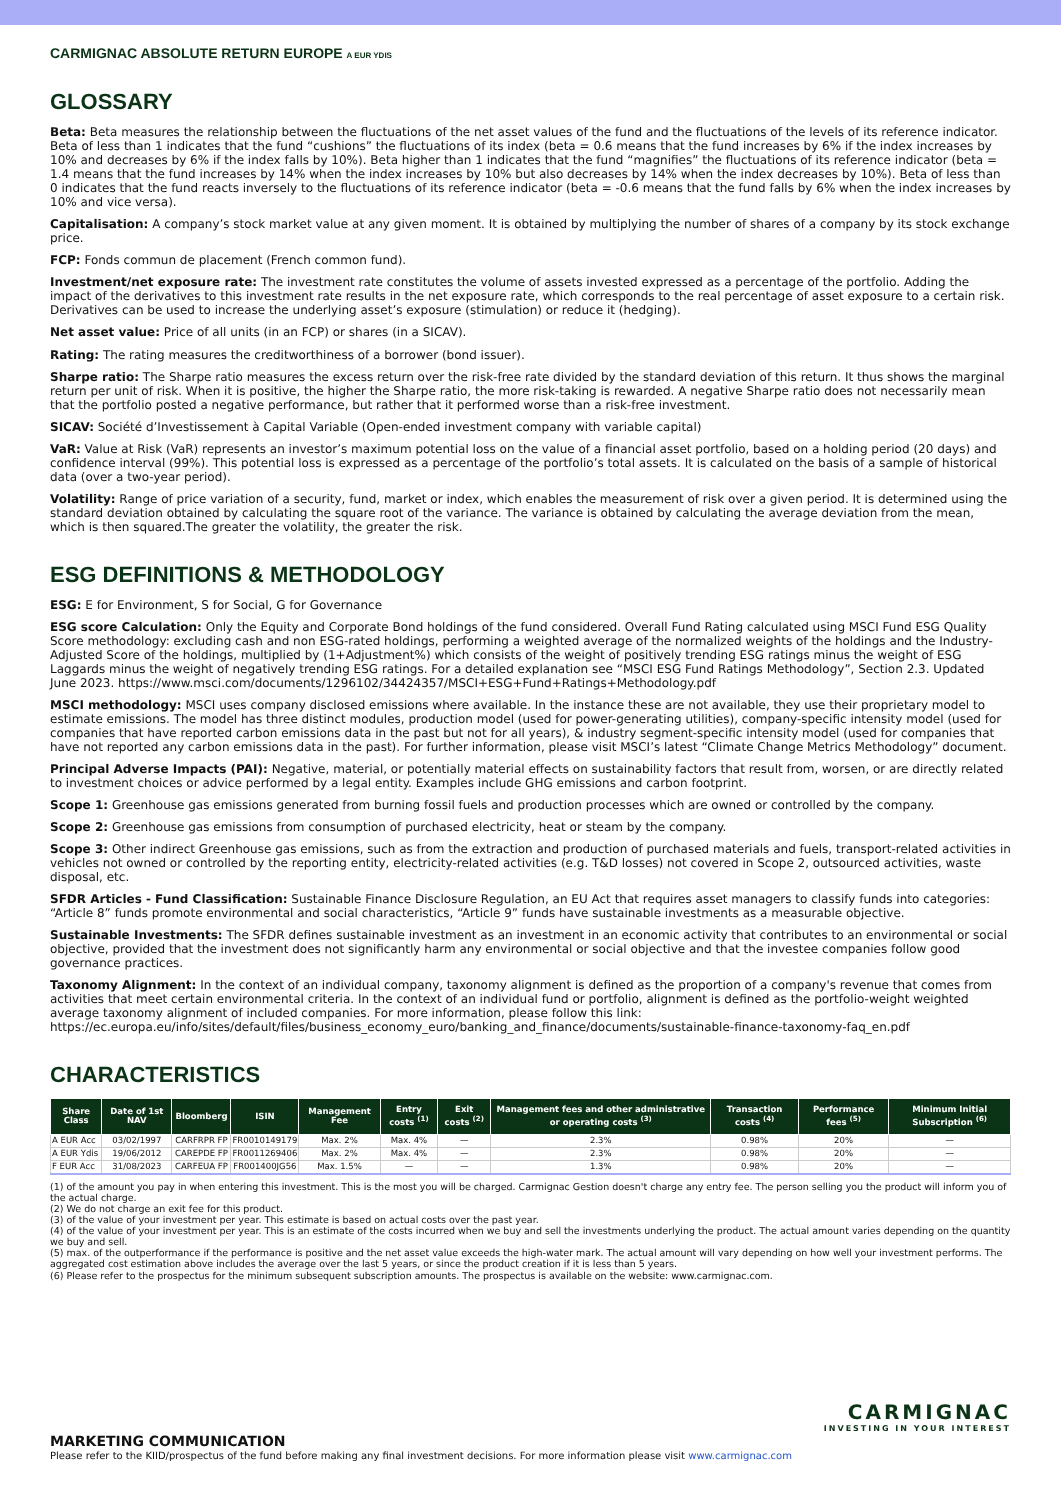CARMIGNAC ABSOLUTE RETURN EUROPE A EUR YDIS
GLOSSARY
Beta: Beta measures the relationship between the fluctuations of the net asset values of the fund and the fluctuations of the levels of its reference indicator. Beta of less than 1 indicates that the fund “cushions” the fluctuations of its index (beta = 0.6 means that the fund increases by 6% if the index increases by 10% and decreases by 6% if the index falls by 10%). Beta higher than 1 indicates that the fund “magnifies” the fluctuations of its reference indicator (beta = 1.4 means that the fund increases by 14% when the index increases by 10% but also decreases by 14% when the index decreases by 10%). Beta of less than 0 indicates that the fund reacts inversely to the fluctuations of its reference indicator (beta = -0.6 means that the fund falls by 6% when the index increases by 10% and vice versa).
Capitalisation: A company’s stock market value at any given moment. It is obtained by multiplying the number of shares of a company by its stock exchange price.
FCP: Fonds commun de placement (French common fund).
Investment/net exposure rate: The investment rate constitutes the volume of assets invested expressed as a percentage of the portfolio. Adding the impact of the derivatives to this investment rate results in the net exposure rate, which corresponds to the real percentage of asset exposure to a certain risk. Derivatives can be used to increase the underlying asset’s exposure (stimulation) or reduce it (hedging).
Net asset value: Price of all units (in an FCP) or shares (in a SICAV).
Rating: The rating measures the creditworthiness of a borrower (bond issuer).
Sharpe ratio: The Sharpe ratio measures the excess return over the risk-free rate divided by the standard deviation of this return. It thus shows the marginal return per unit of risk. When it is positive, the higher the Sharpe ratio, the more risk-taking is rewarded. A negative Sharpe ratio does not necessarily mean that the portfolio posted a negative performance, but rather that it performed worse than a risk-free investment.
SICAV: Société d’Investissement à Capital Variable (Open-ended investment company with variable capital)
VaR: Value at Risk (VaR) represents an investor’s maximum potential loss on the value of a financial asset portfolio, based on a holding period (20 days) and confidence interval (99%). This potential loss is expressed as a percentage of the portfolio’s total assets. It is calculated on the basis of a sample of historical data (over a two-year period).
Volatility: Range of price variation of a security, fund, market or index, which enables the measurement of risk over a given period. It is determined using the standard deviation obtained by calculating the square root of the variance. The variance is obtained by calculating the average deviation from the mean, which is then squared.The greater the volatility, the greater the risk.
ESG DEFINITIONS & METHODOLOGY
ESG: E for Environment, S for Social, G for Governance
ESG score Calculation: Only the Equity and Corporate Bond holdings of the fund considered. Overall Fund Rating calculated using MSCI Fund ESG Quality Score methodology: excluding cash and non ESG-rated holdings, performing a weighted average of the normalized weights of the holdings and the Industry-Adjusted Score of the holdings, multiplied by (1+Adjustment%) which consists of the weight of positively trending ESG ratings minus the weight of ESG Laggards minus the weight of negatively trending ESG ratings. For a detailed explanation see “MSCI ESG Fund Ratings Methodology”, Section 2.3. Updated June 2023. https://www.msci.com/documents/1296102/34424357/MSCI+ESG+Fund+Ratings+Methodology.pdf
MSCI methodology: MSCI uses company disclosed emissions where available. In the instance these are not available, they use their proprietary model to estimate emissions. The model has three distinct modules, production model (used for power-generating utilities), company-specific intensity model (used for companies that have reported carbon emissions data in the past but not for all years), & industry segment-specific intensity model (used for companies that have not reported any carbon emissions data in the past). For further information, please visit MSCI’s latest “Climate Change Metrics Methodology” document.
Principal Adverse Impacts (PAI): Negative, material, or potentially material effects on sustainability factors that result from, worsen, or are directly related to investment choices or advice performed by a legal entity. Examples include GHG emissions and carbon footprint.
Scope 1: Greenhouse gas emissions generated from burning fossil fuels and production processes which are owned or controlled by the company.
Scope 2: Greenhouse gas emissions from consumption of purchased electricity, heat or steam by the company.
Scope 3: Other indirect Greenhouse gas emissions, such as from the extraction and production of purchased materials and fuels, transport-related activities in vehicles not owned or controlled by the reporting entity, electricity-related activities (e.g. T&D losses) not covered in Scope 2, outsourced activities, waste disposal, etc.
SFDR Articles - Fund Classification: Sustainable Finance Disclosure Regulation, an EU Act that requires asset managers to classify funds into categories: “Article 8” funds promote environmental and social characteristics, “Article 9” funds have sustainable investments as a measurable objective.
Sustainable Investments: The SFDR defines sustainable investment as an investment in an economic activity that contributes to an environmental or social objective, provided that the investment does not significantly harm any environmental or social objective and that the investee companies follow good governance practices.
Taxonomy Alignment: In the context of an individual company, taxonomy alignment is defined as the proportion of a company's revenue that comes from activities that meet certain environmental criteria. In the context of an individual fund or portfolio, alignment is defined as the portfolio-weight weighted average taxonomy alignment of included companies. For more information, please follow this link: https://ec.europa.eu/info/sites/default/files/business_economy_euro/banking_and_finance/documents/sustainable-finance-taxonomy-faq_en.pdf
CHARACTERISTICS
| Share Class | Date of 1st NAV | Bloomberg | ISIN | Management Fee | Entry costs <sup>(1)</sup> | Exit costs <sup>(2)</sup> | Management fees and other administrative or operating costs <sup>(3)</sup> | Transaction costs <sup>(4)</sup> | Performance fees <sup>(5)</sup> | Minimum Initial Subscription <sup>(6)</sup> |
| --- | --- | --- | --- | --- | --- | --- | --- | --- | --- | --- |
| A EUR Acc | 03/02/1997 | CARFRPR FP | FR0010149179 | Max. 2% | Max. 4% | — | 2.3% | 0.98% | 20% | — |
| A EUR Ydis | 19/06/2012 | CAREPDE FP | FR0011269406 | Max. 2% | Max. 4% | — | 2.3% | 0.98% | 20% | — |
| F EUR Acc | 31/08/2023 | CARFEUA FP | FR001400JG56 | Max. 1.5% | — | — | 1.3% | 0.98% | 20% | — |
(1) of the amount you pay in when entering this investment. This is the most you will be charged. Carmignac Gestion doesn't charge any entry fee. The person selling you the product will inform you of the actual charge.
(2) We do not charge an exit fee for this product.
(3) of the value of your investment per year. This estimate is based on actual costs over the past year.
(4) of the value of your investment per year. This is an estimate of the costs incurred when we buy and sell the investments underlying the product. The actual amount varies depending on the quantity we buy and sell.
(5) max. of the outperformance if the performance is positive and the net asset value exceeds the high-water mark. The actual amount will vary depending on how well your investment performs. The aggregated cost estimation above includes the average over the last 5 years, or since the product creation if it is less than 5 years.
(6) Please refer to the prospectus for the minimum subsequent subscription amounts. The prospectus is available on the website: www.carmignac.com.
CARMIGNAC
INVESTING IN YOUR INTEREST
MARKETING COMMUNICATION
Please refer to the KIID/prospectus of the fund before making any final investment decisions. For more information please visit www.carmignac.com